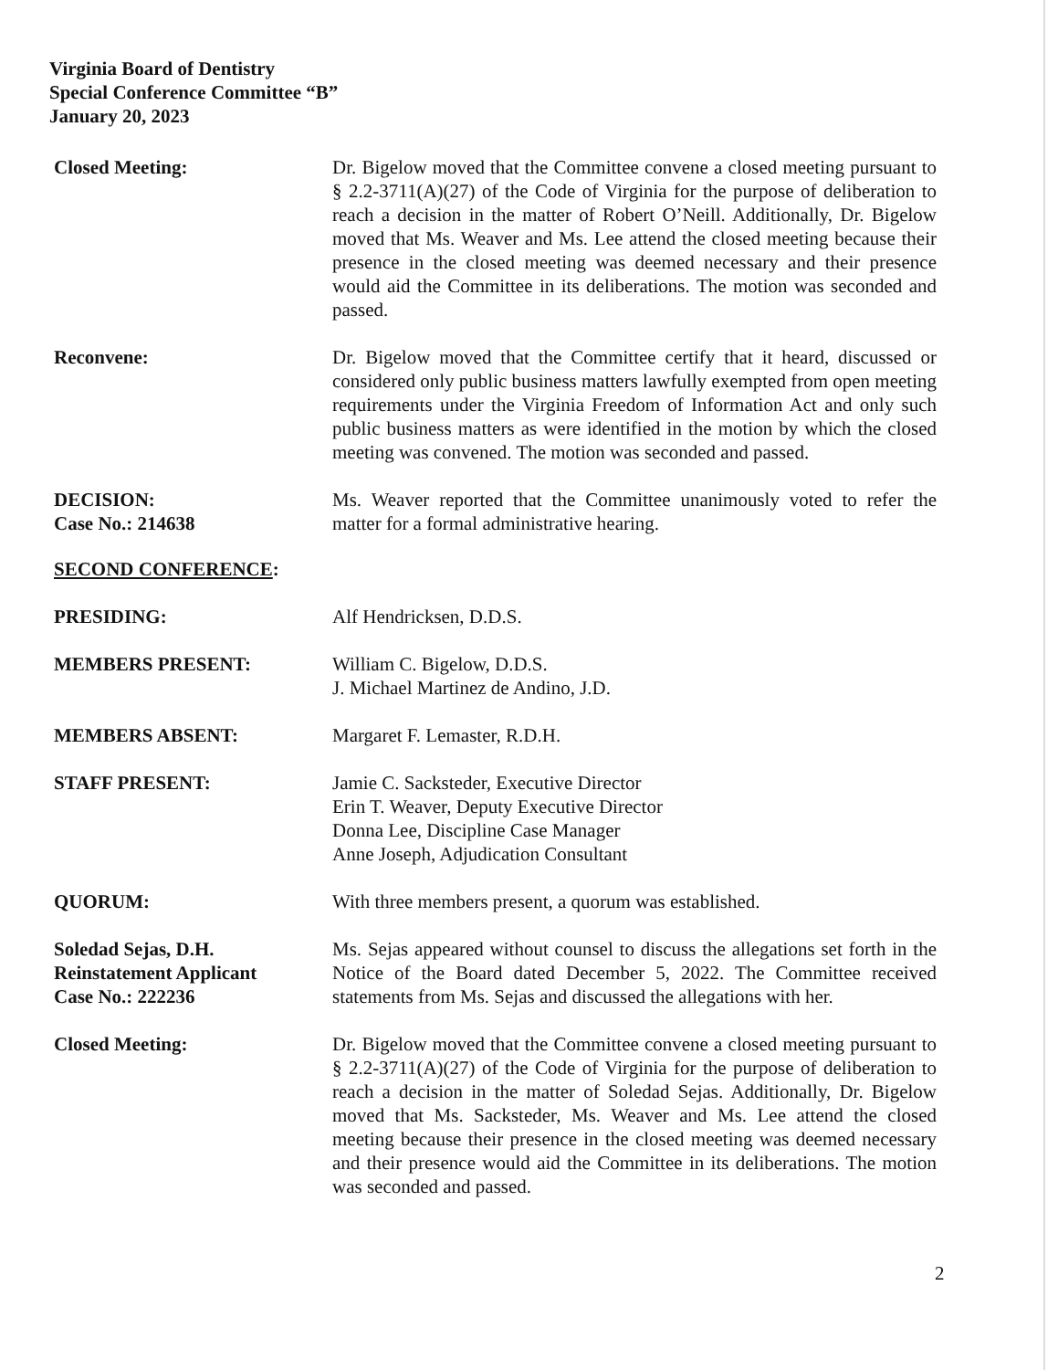Virginia Board of Dentistry
Special Conference Committee “B”
January 20, 2023
Closed Meeting: Dr. Bigelow moved that the Committee convene a closed meeting pursuant to § 2.2-3711(A)(27) of the Code of Virginia for the purpose of deliberation to reach a decision in the matter of Robert O’Neill. Additionally, Dr. Bigelow moved that Ms. Weaver and Ms. Lee attend the closed meeting because their presence in the closed meeting was deemed necessary and their presence would aid the Committee in its deliberations. The motion was seconded and passed.
Reconvene: Dr. Bigelow moved that the Committee certify that it heard, discussed or considered only public business matters lawfully exempted from open meeting requirements under the Virginia Freedom of Information Act and only such public business matters as were identified in the motion by which the closed meeting was convened. The motion was seconded and passed.
DECISION:
Case No.: 214638
Ms. Weaver reported that the Committee unanimously voted to refer the matter for a formal administrative hearing.
SECOND CONFERENCE:
PRESIDING: Alf Hendricksen, D.D.S.
MEMBERS PRESENT: William C. Bigelow, D.D.S.
J. Michael Martinez de Andino, J.D.
MEMBERS ABSENT: Margaret F. Lemaster, R.D.H.
STAFF PRESENT: Jamie C. Sacksteder, Executive Director
Erin T. Weaver, Deputy Executive Director
Donna Lee, Discipline Case Manager
Anne Joseph, Adjudication Consultant
QUORUM: With three members present, a quorum was established.
Soledad Sejas, D.H.
Reinstatement Applicant
Case No.: 222236
Ms. Sejas appeared without counsel to discuss the allegations set forth in the Notice of the Board dated December 5, 2022. The Committee received statements from Ms. Sejas and discussed the allegations with her.
Closed Meeting: Dr. Bigelow moved that the Committee convene a closed meeting pursuant to § 2.2-3711(A)(27) of the Code of Virginia for the purpose of deliberation to reach a decision in the matter of Soledad Sejas. Additionally, Dr. Bigelow moved that Ms. Sacksteder, Ms. Weaver and Ms. Lee attend the closed meeting because their presence in the closed meeting was deemed necessary and their presence would aid the Committee in its deliberations. The motion was seconded and passed.
2